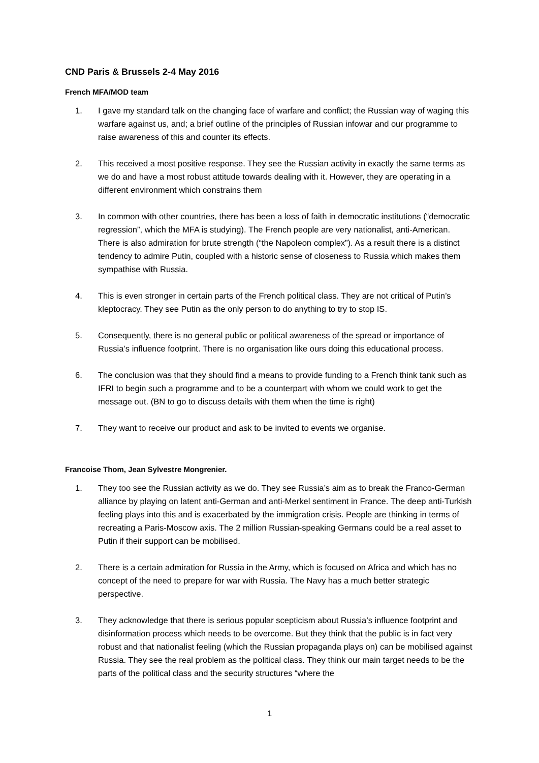CND Paris & Brussels 2-4 May 2016
French MFA/MOD team
1. I gave my standard talk on the changing face of warfare and conflict; the Russian way of waging this warfare against us, and; a brief outline of the principles of Russian infowar and our programme to raise awareness of this and counter its effects.
2. This received a most positive response. They see the Russian activity in exactly the same terms as we do and have a most robust attitude towards dealing with it. However, they are operating in a different environment which constrains them
3. In common with other countries, there has been a loss of faith in democratic institutions (“democratic regression”, which the MFA is studying). The French people are very nationalist, anti-American. There is also admiration for brute strength (“the Napoleon complex”). As a result there is a distinct tendency to admire Putin, coupled with a historic sense of closeness to Russia which makes them sympathise with Russia.
4. This is even stronger in certain parts of the French political class. They are not critical of Putin’s kleptocracy. They see Putin as the only person to do anything to try to stop IS.
5. Consequently, there is no general public or political awareness of the spread or importance of Russia’s influence footprint. There is no organisation like ours doing this educational process.
6. The conclusion was that they should find a means to provide funding to a French think tank such as IFRI to begin such a programme and to be a counterpart with whom we could work to get the message out. (BN to go to discuss details with them when the time is right)
7. They want to receive our product and ask to be invited to events we organise.
Francoise Thom, Jean Sylvestre Mongrenier.
1. They too see the Russian activity as we do. They see Russia’s aim as to break the Franco-German alliance by playing on latent anti-German and anti-Merkel sentiment in France. The deep anti-Turkish feeling plays into this and is exacerbated by the immigration crisis. People are thinking in terms of recreating a Paris-Moscow axis. The 2 million Russian-speaking Germans could be a real asset to Putin if their support can be mobilised.
2. There is a certain admiration for Russia in the Army, which is focused on Africa and which has no concept of the need to prepare for war with Russia. The Navy has a much better strategic perspective.
3. They acknowledge that there is serious popular scepticism about Russia’s influence footprint and disinformation process which needs to be overcome. But they think that the public is in fact very robust and that nationalist feeling (which the Russian propaganda plays on) can be mobilised against Russia. They see the real problem as the political class. They think our main target needs to be the parts of the political class and the security structures “where the
1